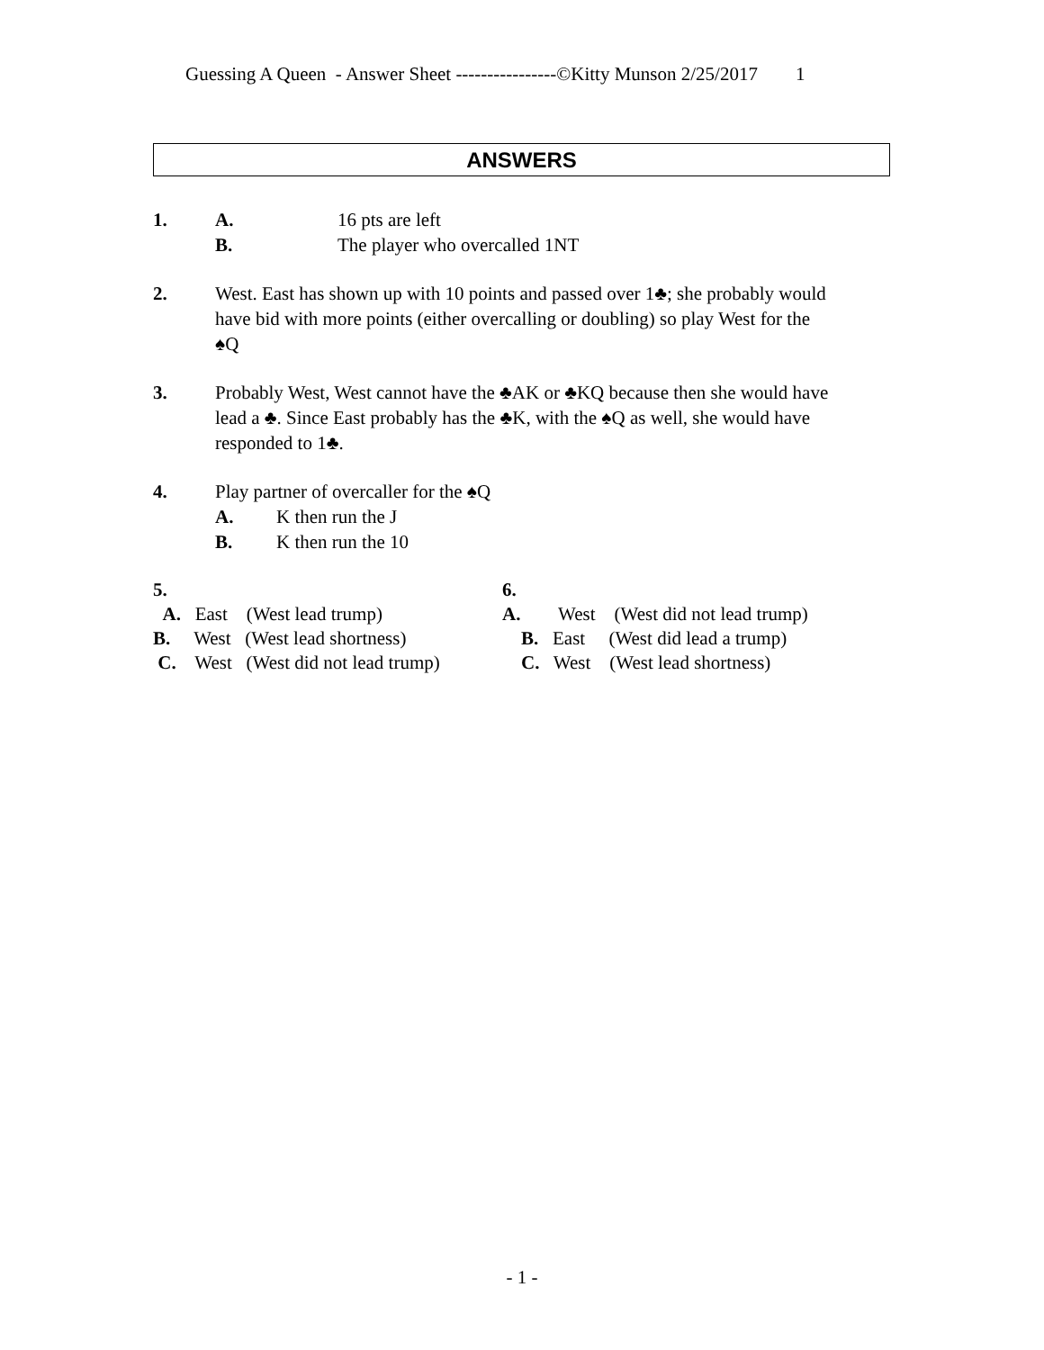Guessing A Queen - Answer Sheet ----------------©Kitty Munson 2/25/2017 1
ANSWERS
1. A. 16 pts are left
B. The player who overcalled 1NT
2. West. East has shown up with 10 points and passed over 1♣; she probably would have bid with more points (either overcalling or doubling) so play West for the ♠Q
3. Probably West, West cannot have the ♣AK or ♣KQ because then she would have lead a ♣. Since East probably has the ♣K, with the ♠Q as well, she would have responded to 1♣.
4. Play partner of overcaller for the ♠Q
A. K then run the J
B. K then run the 10
5.
A. East (West lead trump)
B. West (West lead shortness)
C. West (West did not lead trump)
6.
A. West (West did not lead trump)
B. East (West did lead a trump)
C. West (West lead shortness)
- 1 -